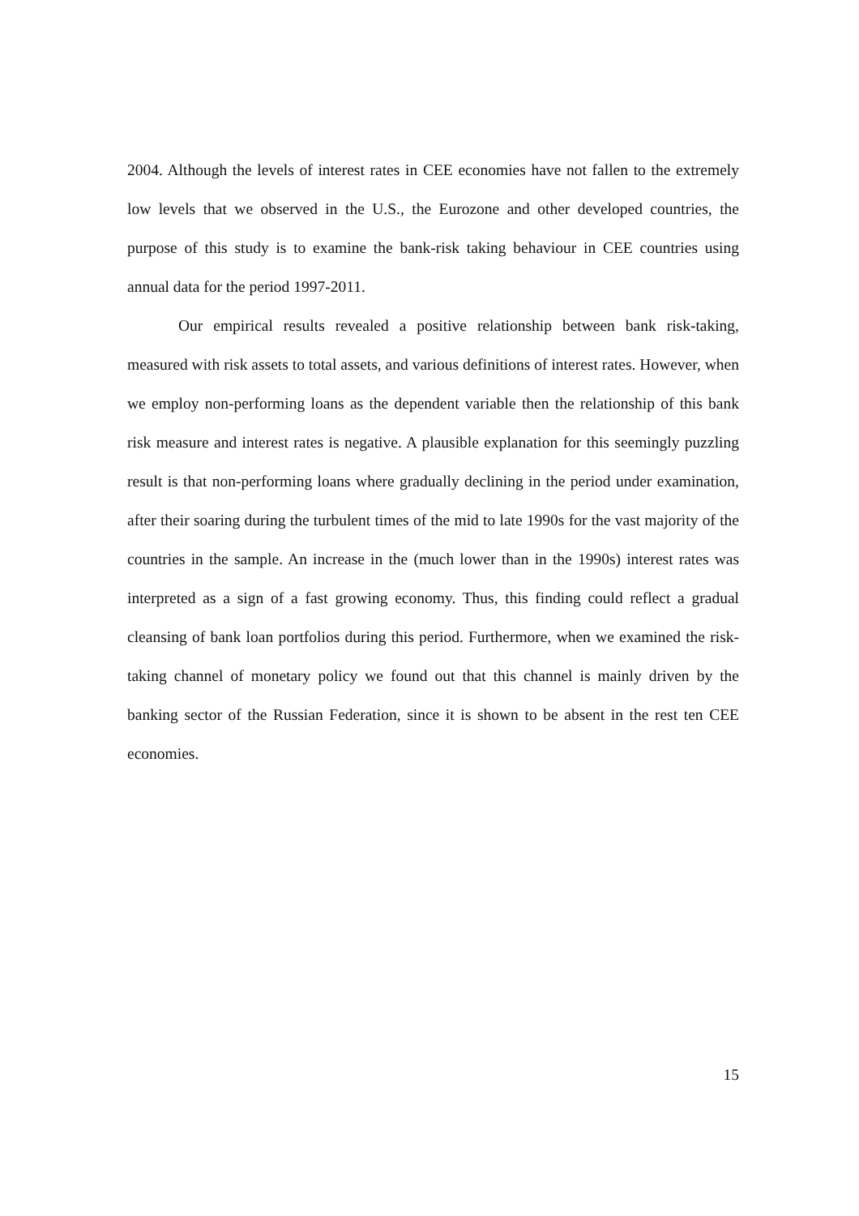2004. Although the levels of interest rates in CEE economies have not fallen to the extremely low levels that we observed in the U.S., the Eurozone and other developed countries, the purpose of this study is to examine the bank-risk taking behaviour in CEE countries using annual data for the period 1997-2011.
Our empirical results revealed a positive relationship between bank risk-taking, measured with risk assets to total assets, and various definitions of interest rates. However, when we employ non-performing loans as the dependent variable then the relationship of this bank risk measure and interest rates is negative. A plausible explanation for this seemingly puzzling result is that non-performing loans where gradually declining in the period under examination, after their soaring during the turbulent times of the mid to late 1990s for the vast majority of the countries in the sample. An increase in the (much lower than in the 1990s) interest rates was interpreted as a sign of a fast growing economy. Thus, this finding could reflect a gradual cleansing of bank loan portfolios during this period. Furthermore, when we examined the risk-taking channel of monetary policy we found out that this channel is mainly driven by the banking sector of the Russian Federation, since it is shown to be absent in the rest ten CEE economies.
15